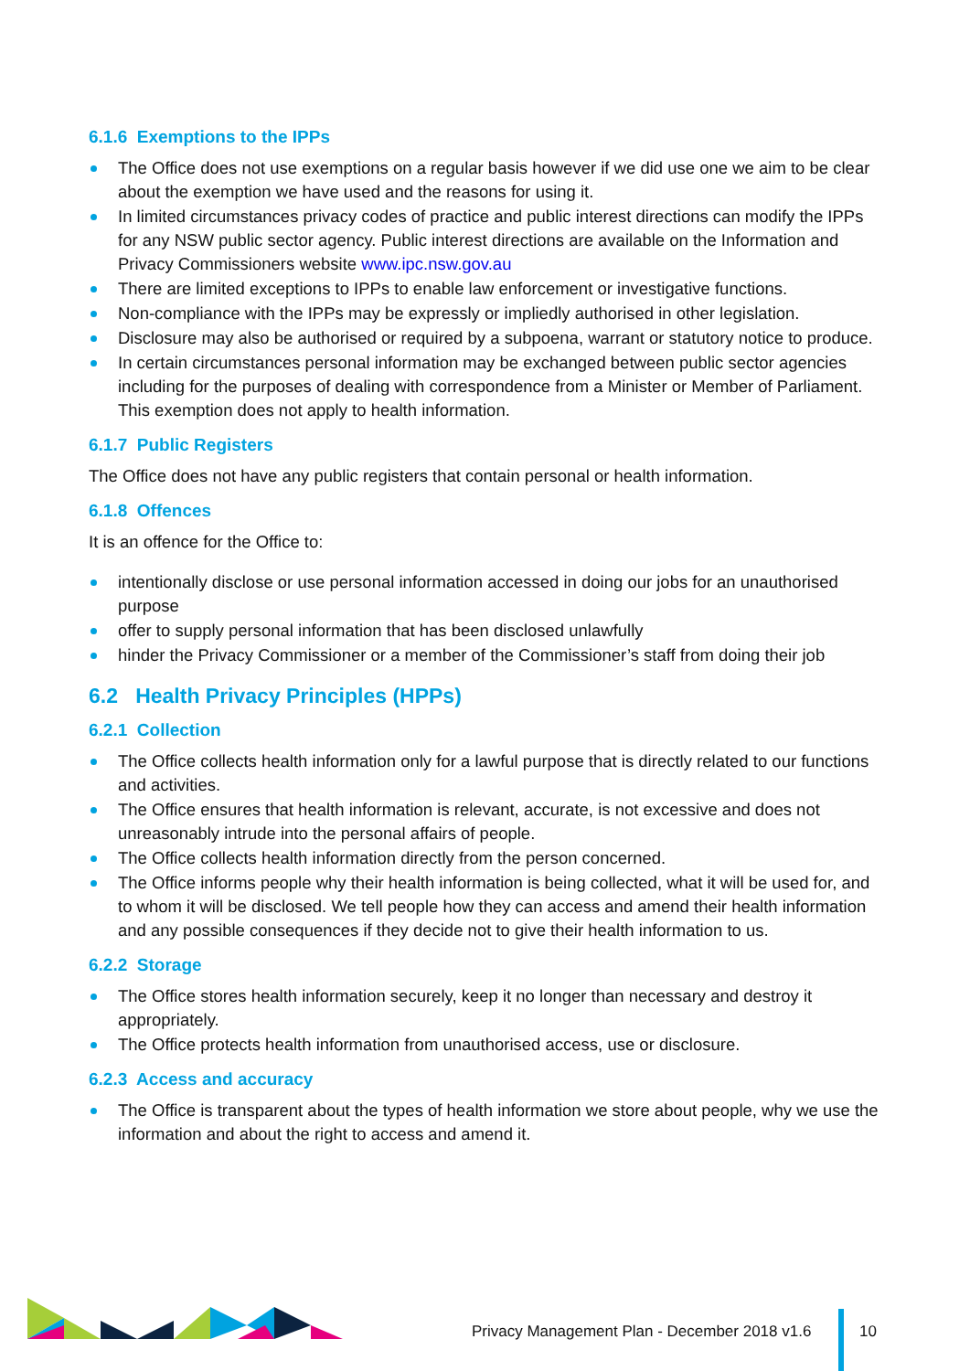6.1.6 Exemptions to the IPPs
The Office does not use exemptions on a regular basis however if we did use one we aim to be clear about the exemption we have used and the reasons for using it.
In limited circumstances privacy codes of practice and public interest directions can modify the IPPs for any NSW public sector agency. Public interest directions are available on the Information and Privacy Commissioners website www.ipc.nsw.gov.au
There are limited exceptions to IPPs to enable law enforcement or investigative functions.
Non-compliance with the IPPs may be expressly or impliedly authorised in other legislation.
Disclosure may also be authorised or required by a subpoena, warrant or statutory notice to produce.
In certain circumstances personal information may be exchanged between public sector agencies including for the purposes of dealing with correspondence from a Minister or Member of Parliament. This exemption does not apply to health information.
6.1.7 Public Registers
The Office does not have any public registers that contain personal or health information.
6.1.8 Offences
It is an offence for the Office to:
intentionally disclose or use personal information accessed in doing our jobs for an unauthorised purpose
offer to supply personal information that has been disclosed unlawfully
hinder the Privacy Commissioner or a member of the Commissioner’s staff from doing their job
6.2 Health Privacy Principles (HPPs)
6.2.1 Collection
The Office collects health information only for a lawful purpose that is directly related to our functions and activities.
The Office ensures that health information is relevant, accurate, is not excessive and does not unreasonably intrude into the personal affairs of people.
The Office collects health information directly from the person concerned.
The Office informs people why their health information is being collected, what it will be used for, and to whom it will be disclosed. We tell people how they can access and amend their health information and any possible consequences if they decide not to give their health information to us.
6.2.2 Storage
The Office stores health information securely, keep it no longer than necessary and destroy it appropriately.
The Office protects health information from unauthorised access, use or disclosure.
6.2.3 Access and accuracy
The Office is transparent about the types of health information we store about people, why we use the information and about the right to access and amend it.
Privacy Management Plan - December 2018 v1.6
10